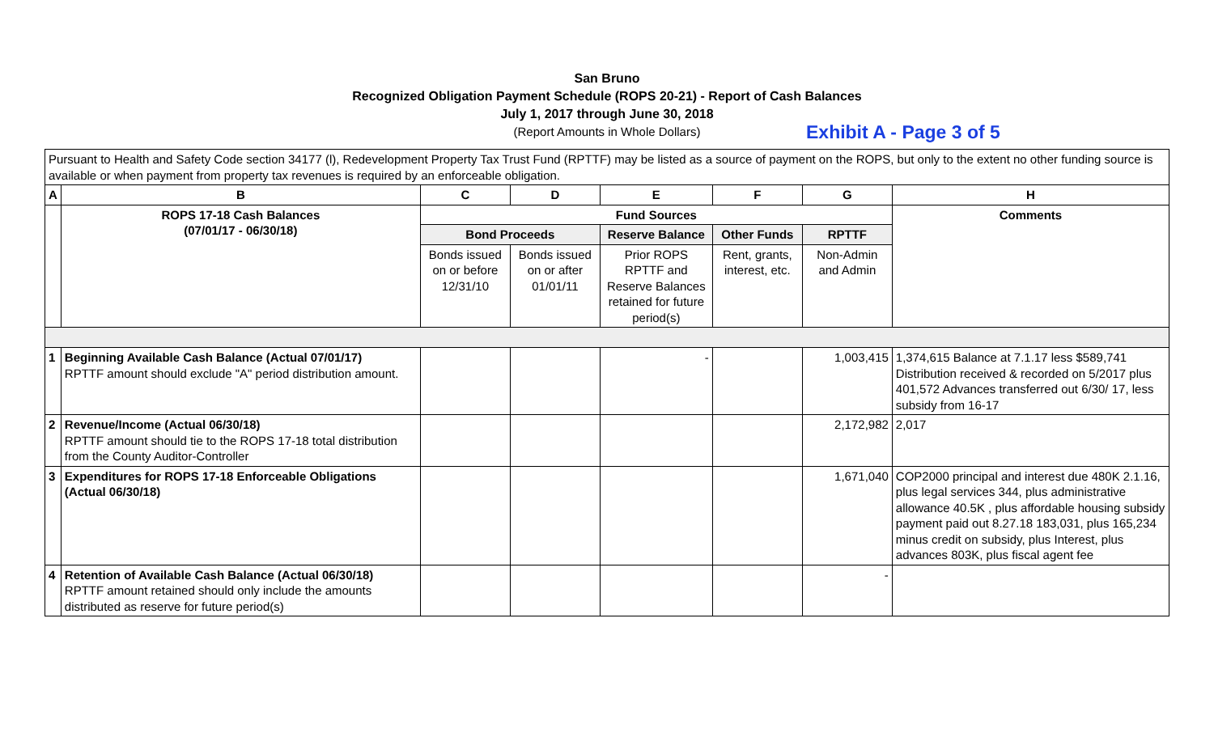San Bruno
Recognized Obligation Payment Schedule (ROPS 20-21) - Report of Cash Balances
July 1, 2017 through June 30, 2018
(Report Amounts in Whole Dollars)
Exhibit A - Page 3 of 5
| Pursuant to Health and Safety Code section 34177 (l), Redevelopment Property Tax Trust Fund (RPTTF) may be listed as a source of payment on the ROPS, but only to the extent no other funding source is available or when payment from property tax revenues is required by an enforceable obligation. | | | | | | | |
| A | B | C | D | E | F | G | H |
| | ROPS 17-18 Cash Balances (07/01/17 - 06/30/18) | Fund Sources | | | | | Comments |
| | | Bond Proceeds | | Reserve Balance | Other Funds | RPTTF | |
| | | Bonds issued on or before 12/31/10 | Bonds issued on or after 01/01/11 | Prior ROPS RPTTF and Reserve Balances retained for future period(s) | Rent, grants, interest, etc. | Non-Admin and Admin | |
| 1 | Beginning Available Cash Balance (Actual 07/01/17) RPTTF amount should exclude "A" period distribution amount. | | | - | | 1,003,415 | 1,374,615 Balance at 7.1.17 less $589,741 Distribution received & recorded on 5/2017 plus 401,572 Advances transferred out 6/30/ 17, less subsidy from 16-17 |
| 2 | Revenue/Income (Actual 06/30/18) RPTTF amount should tie to the ROPS 17-18 total distribution from the County Auditor-Controller | | | | | 2,172,982 | 2,017 |
| 3 | Expenditures for ROPS 17-18 Enforceable Obligations (Actual 06/30/18) | | | | | 1,671,040 | COP2000 principal and interest due 480K 2.1.16, plus legal services 344, plus administrative allowance 40.5K , plus affordable housing subsidy payment paid out 8.27.18 183,031, plus 165,234 minus credit on subsidy, plus Interest, plus advances 803K, plus fiscal agent fee |
| 4 | Retention of Available Cash Balance (Actual 06/30/18) RPTTF amount retained should only include the amounts distributed as reserve for future period(s) | | | | | - | |